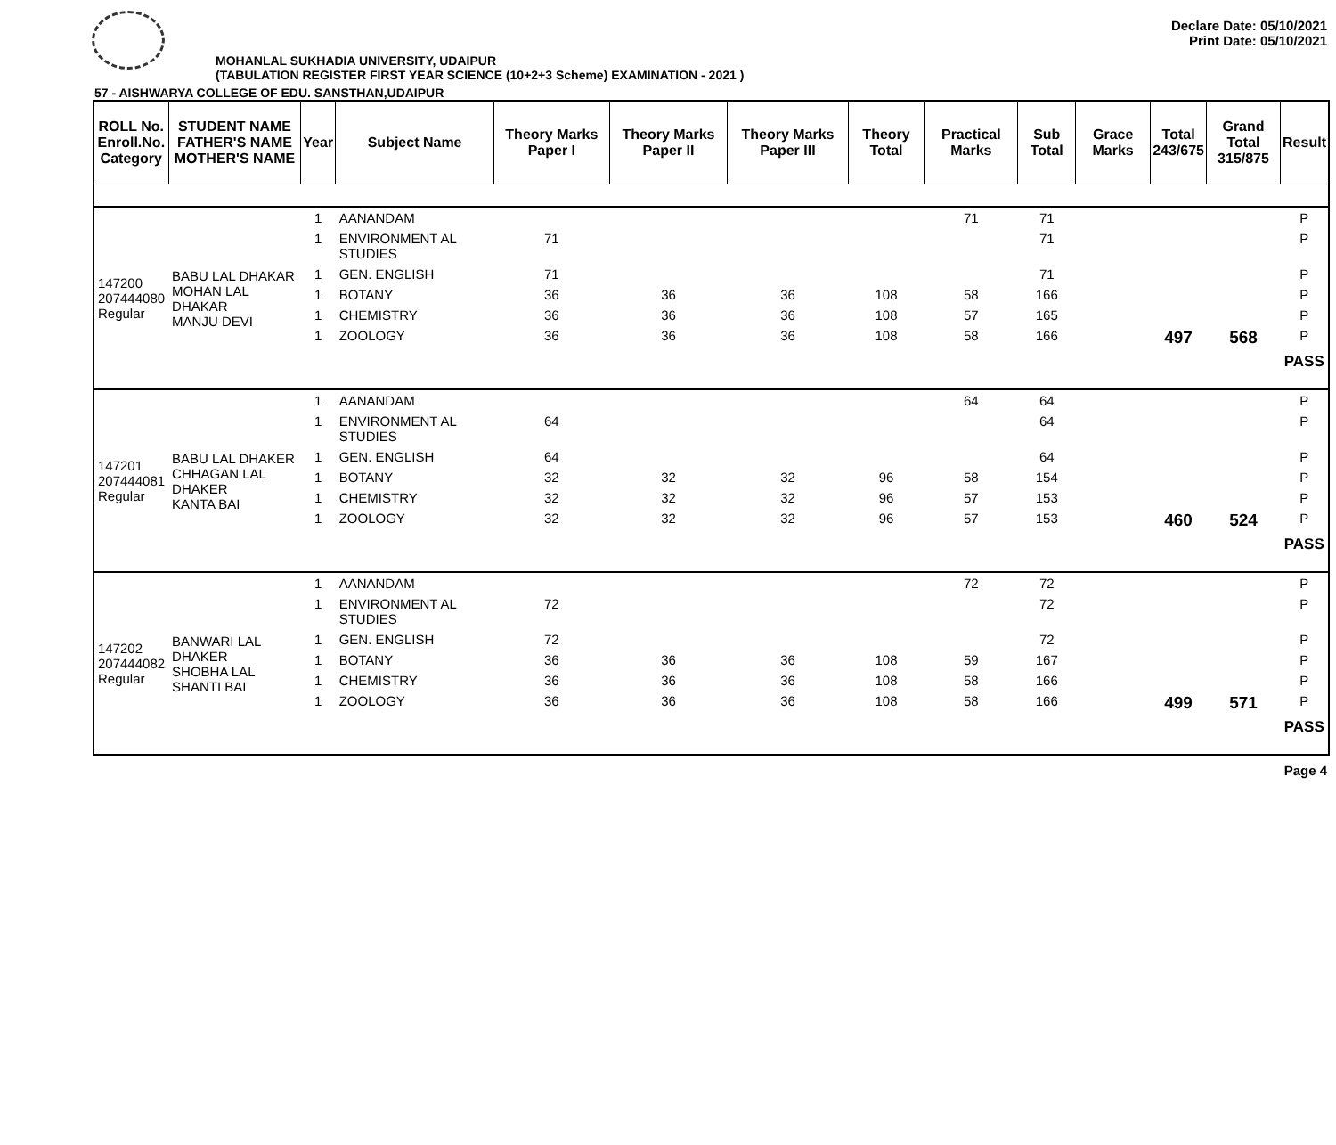Declare Date: 05/10/2021
Print Date: 05/10/2021
MOHANLAL SUKHADIA UNIVERSITY, UDAIPUR
(TABULATION REGISTER FIRST YEAR SCIENCE (10+2+3 Scheme) EXAMINATION - 2021 )
57 - AISHWARYA COLLEGE OF EDU. SANSTHAN,UDAIPUR
| ROLL No. Enroll.No. Category | STUDENT NAME FATHER'S NAME MOTHER'S NAME | Year | Subject Name | Theory Marks Paper I | Theory Marks Paper II | Theory Marks Paper III | Theory Total | Practical Marks | Sub Total | Grace Marks | Total 243/675 | Grand Total 315/875 | Result |
| --- | --- | --- | --- | --- | --- | --- | --- | --- | --- | --- | --- | --- | --- |
| 147200 207444080 Regular | BABU LAL DHAKAR MOHAN LAL DHAKAR MANJU DEVI | 1 | AANANDAM | | | | | 71 | 71 | | | | P |
| | | 1 | ENVIRONMENT AL STUDIES | 71 | | | | | 71 | | | | P |
| | | 1 | GEN. ENGLISH | 71 | | | | | 71 | | | | P |
| | | 1 | BOTANY | 36 | 36 | 36 | 108 | 58 | 166 | | | | P |
| | | 1 | CHEMISTRY | 36 | 36 | 36 | 108 | 57 | 165 | | | | P |
| | | 1 | ZOOLOGY | 36 | 36 | 36 | 108 | 58 | 166 | | 497 | 568 | P |
| | | | | | | | | | | | | | PASS |
| 147201 207444081 Regular | BABU LAL DHAKER CHHAGAN LAL DHAKER KANTA BAI | 1 | AANANDAM | | | | | 64 | 64 | | | | P |
| | | 1 | ENVIRONMENT AL STUDIES | 64 | | | | | 64 | | | | P |
| | | 1 | GEN. ENGLISH | 64 | | | | | 64 | | | | P |
| | | 1 | BOTANY | 32 | 32 | 32 | 96 | 58 | 154 | | | | P |
| | | 1 | CHEMISTRY | 32 | 32 | 32 | 96 | 57 | 153 | | | | P |
| | | 1 | ZOOLOGY | 32 | 32 | 32 | 96 | 57 | 153 | | 460 | 524 | P |
| | | | | | | | | | | | | | PASS |
| 147202 207444082 Regular | BANWARI LAL DHAKER SHOBHA LAL SHANTI BAI | 1 | AANANDAM | | | | | 72 | 72 | | | | P |
| | | 1 | ENVIRONMENT AL STUDIES | 72 | | | | | 72 | | | | P |
| | | 1 | GEN. ENGLISH | 72 | | | | | 72 | | | | P |
| | | 1 | BOTANY | 36 | 36 | 36 | 108 | 59 | 167 | | | | P |
| | | 1 | CHEMISTRY | 36 | 36 | 36 | 108 | 58 | 166 | | | | P |
| | | 1 | ZOOLOGY | 36 | 36 | 36 | 108 | 58 | 166 | | 499 | 571 | P |
| | | | | | | | | | | | | | PASS |
Page 4